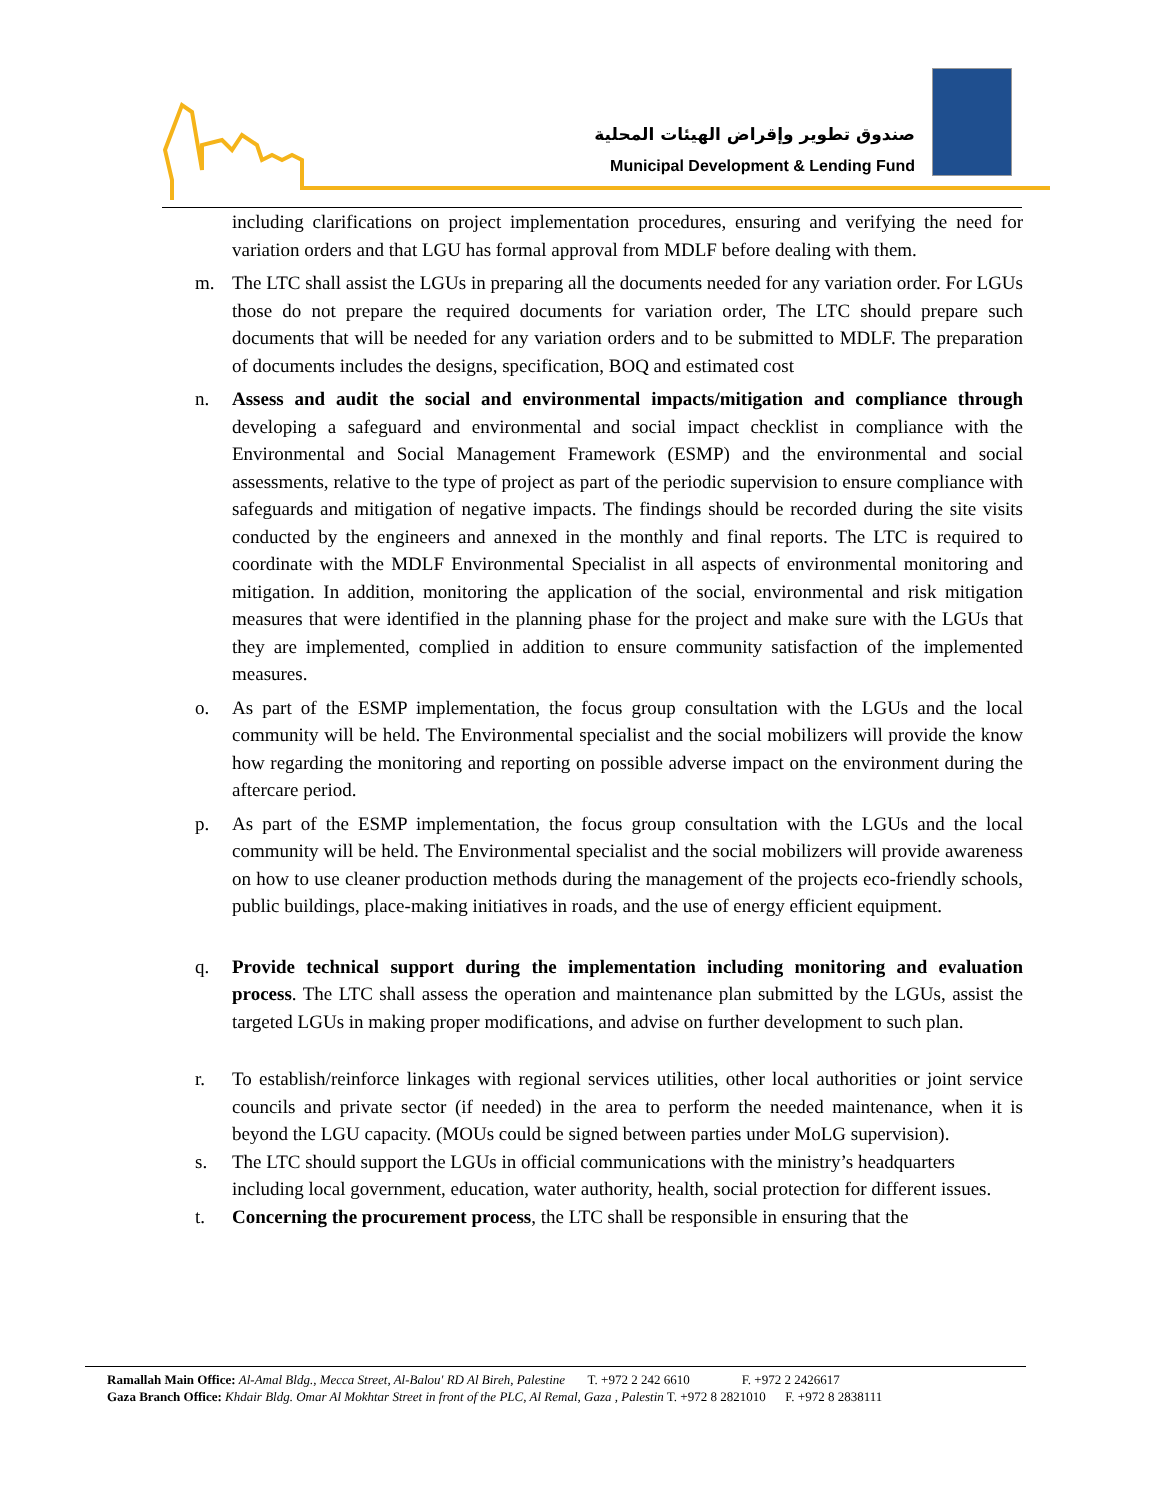صندوق تطوير وإقراض الهيئات المحلية
Municipal Development & Lending Fund
including clarifications on project implementation procedures, ensuring and verifying the need for variation orders and that LGU has formal approval from MDLF before dealing with them.
m. The LTC shall assist the LGUs in preparing all the documents needed for any variation order. For LGUs those do not prepare the required documents for variation order, The LTC should prepare such documents that will be needed for any variation orders and to be submitted to MDLF. The preparation of documents includes the designs, specification, BOQ and estimated cost
n. Assess and audit the social and environmental impacts/mitigation and compliance through developing a safeguard and environmental and social impact checklist in compliance with the Environmental and Social Management Framework (ESMP) and the environmental and social assessments, relative to the type of project as part of the periodic supervision to ensure compliance with safeguards and mitigation of negative impacts. The findings should be recorded during the site visits conducted by the engineers and annexed in the monthly and final reports. The LTC is required to coordinate with the MDLF Environmental Specialist in all aspects of environmental monitoring and mitigation. In addition, monitoring the application of the social, environmental and risk mitigation measures that were identified in the planning phase for the project and make sure with the LGUs that they are implemented, complied in addition to ensure community satisfaction of the implemented measures.
o. As part of the ESMP implementation, the focus group consultation with the LGUs and the local community will be held. The Environmental specialist and the social mobilizers will provide the know how regarding the monitoring and reporting on possible adverse impact on the environment during the aftercare period.
p. As part of the ESMP implementation, the focus group consultation with the LGUs and the local community will be held. The Environmental specialist and the social mobilizers will provide awareness on how to use cleaner production methods during the management of the projects eco-friendly schools, public buildings, place-making initiatives in roads, and the use of energy efficient equipment.
q. Provide technical support during the implementation including monitoring and evaluation process. The LTC shall assess the operation and maintenance plan submitted by the LGUs, assist the targeted LGUs in making proper modifications, and advise on further development to such plan.
r. To establish/reinforce linkages with regional services utilities, other local authorities or joint service councils and private sector (if needed) in the area to perform the needed maintenance, when it is beyond the LGU capacity. (MOUs could be signed between parties under MoLG supervision).
s. The LTC should support the LGUs in official communications with the ministry’s headquarters including local government, education, water authority, health, social protection for different issues.
t. Concerning the procurement process, the LTC shall be responsible in ensuring that the
Ramallah Main Office: Al-Amal Bldg., Mecca Street, Al-Balou' RD Al Bireh, Palestine T. +972 2 242 6610 F. +972 2 2426617
Gaza Branch Office: Khdair Bldg. Omar Al Mokhtar Street in front of the PLC, Al Remal, Gaza , Palestin T. +972 8 2821010 F. +972 8 2838111